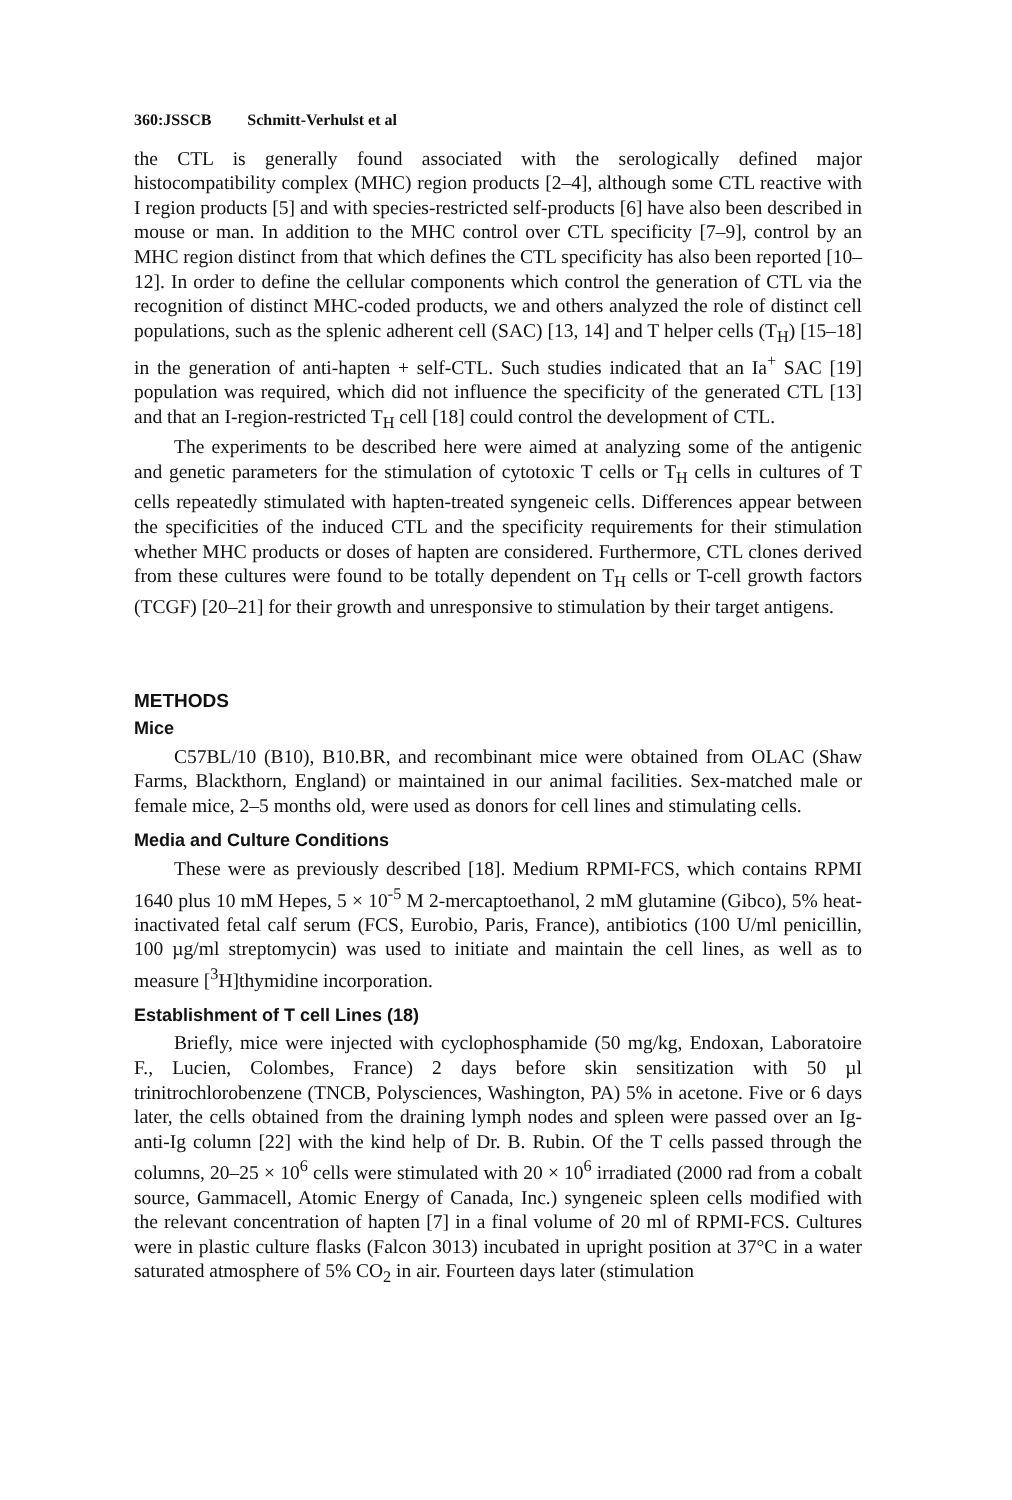360:JSSCB Schmitt-Verhulst et al
the CTL is generally found associated with the serologically defined major histocompatibility complex (MHC) region products [2–4], although some CTL reactive with I region products [5] and with species-restricted self-products [6] have also been described in mouse or man. In addition to the MHC control over CTL specificity [7–9], control by an MHC region distinct from that which defines the CTL specificity has also been reported [10–12]. In order to define the cellular components which control the generation of CTL via the recognition of distinct MHC-coded products, we and others analyzed the role of distinct cell populations, such as the splenic adherent cell (SAC) [13, 14] and T helper cells (T<sub>H</sub>) [15–18] in the generation of anti-hapten + self-CTL. Such studies indicated that an Ia<sup>+</sup> SAC [19] population was required, which did not influence the specificity of the generated CTL [13] and that an I-region-restricted T<sub>H</sub> cell [18] could control the development of CTL.
The experiments to be described here were aimed at analyzing some of the antigenic and genetic parameters for the stimulation of cytotoxic T cells or T<sub>H</sub> cells in cultures of T cells repeatedly stimulated with hapten-treated syngeneic cells. Differences appear between the specificities of the induced CTL and the specificity requirements for their stimulation whether MHC products or doses of hapten are considered. Furthermore, CTL clones derived from these cultures were found to be totally dependent on T<sub>H</sub> cells or T-cell growth factors (TCGF) [20–21] for their growth and unresponsive to stimulation by their target antigens.
METHODS
Mice
C57BL/10 (B10), B10.BR, and recombinant mice were obtained from OLAC (Shaw Farms, Blackthorn, England) or maintained in our animal facilities. Sex-matched male or female mice, 2–5 months old, were used as donors for cell lines and stimulating cells.
Media and Culture Conditions
These were as previously described [18]. Medium RPMI-FCS, which contains RPMI 1640 plus 10 mM Hepes, 5 × 10<sup>-5</sup> M 2-mercaptoethanol, 2 mM glutamine (Gibco), 5% heat-inactivated fetal calf serum (FCS, Eurobio, Paris, France), antibiotics (100 U/ml penicillin, 100 µg/ml streptomycin) was used to initiate and maintain the cell lines, as well as to measure [<sup>3</sup>H]thymidine incorporation.
Establishment of T cell Lines (18)
Briefly, mice were injected with cyclophosphamide (50 mg/kg, Endoxan, Laboratoire F., Lucien, Colombes, France) 2 days before skin sensitization with 50 µl trinitrochlorobenzene (TNCB, Polysciences, Washington, PA) 5% in acetone. Five or 6 days later, the cells obtained from the draining lymph nodes and spleen were passed over an Ig-anti-Ig column [22] with the kind help of Dr. B. Rubin. Of the T cells passed through the columns, 20–25 × 10<sup>6</sup> cells were stimulated with 20 × 10<sup>6</sup> irradiated (2000 rad from a cobalt source, Gammacell, Atomic Energy of Canada, Inc.) syngeneic spleen cells modified with the relevant concentration of hapten [7] in a final volume of 20 ml of RPMI-FCS. Cultures were in plastic culture flasks (Falcon 3013) incubated in upright position at 37°C in a water saturated atmosphere of 5% CO<sub>2</sub> in air. Fourteen days later (stimulation